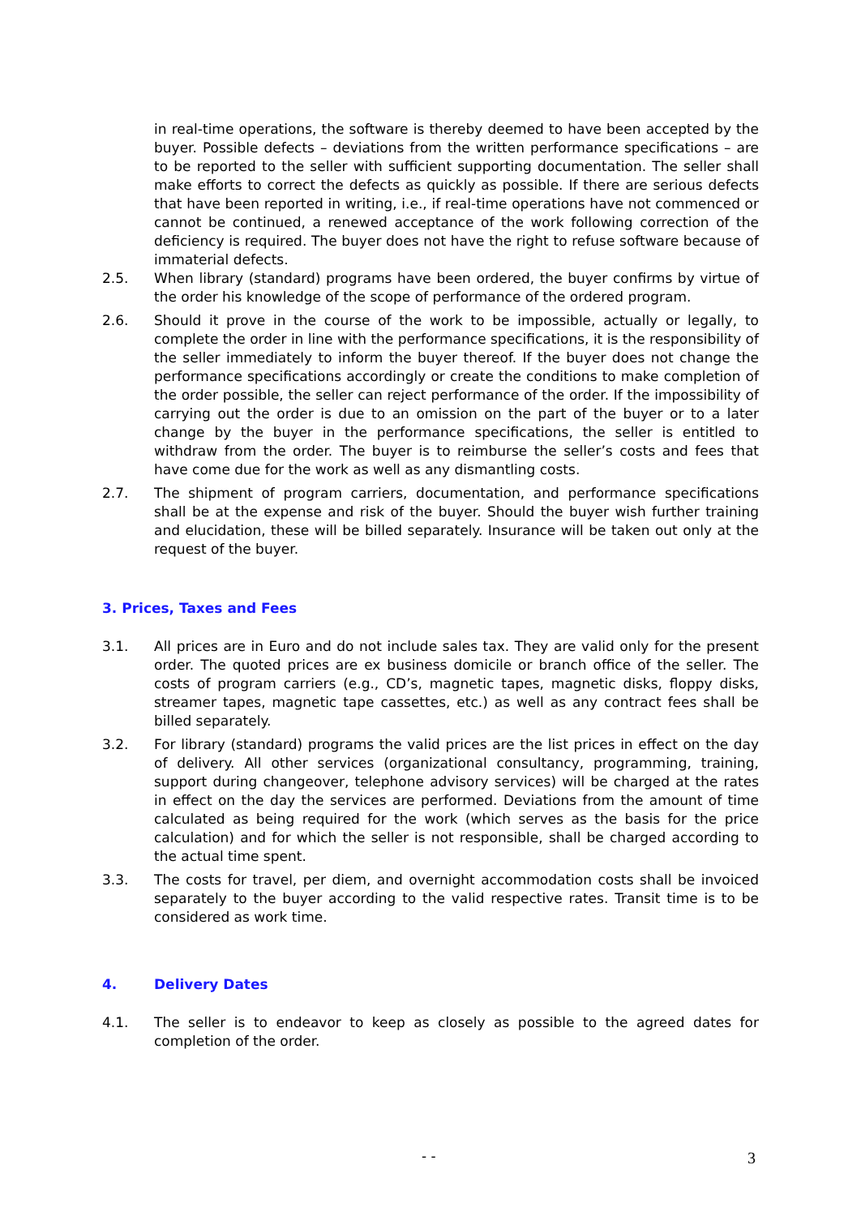in real-time operations, the software is thereby deemed to have been accepted by the buyer. Possible defects – deviations from the written performance specifications – are to be reported to the seller with sufficient supporting documentation. The seller shall make efforts to correct the defects as quickly as possible. If there are serious defects that have been reported in writing, i.e., if real-time operations have not commenced or cannot be continued, a renewed acceptance of the work following correction of the deficiency is required. The buyer does not have the right to refuse software because of immaterial defects.
2.5. When library (standard) programs have been ordered, the buyer confirms by virtue of the order his knowledge of the scope of performance of the ordered program.
2.6. Should it prove in the course of the work to be impossible, actually or legally, to complete the order in line with the performance specifications, it is the responsibility of the seller immediately to inform the buyer thereof. If the buyer does not change the performance specifications accordingly or create the conditions to make completion of the order possible, the seller can reject performance of the order. If the impossibility of carrying out the order is due to an omission on the part of the buyer or to a later change by the buyer in the performance specifications, the seller is entitled to withdraw from the order. The buyer is to reimburse the seller’s costs and fees that have come due for the work as well as any dismantling costs.
2.7. The shipment of program carriers, documentation, and performance specifications shall be at the expense and risk of the buyer. Should the buyer wish further training and elucidation, these will be billed separately. Insurance will be taken out only at the request of the buyer.
3. Prices, Taxes and Fees
3.1. All prices are in Euro and do not include sales tax. They are valid only for the present order. The quoted prices are ex business domicile or branch office of the seller. The costs of program carriers (e.g., CD’s, magnetic tapes, magnetic disks, floppy disks, streamer tapes, magnetic tape cassettes, etc.) as well as any contract fees shall be billed separately.
3.2. For library (standard) programs the valid prices are the list prices in effect on the day of delivery. All other services (organizational consultancy, programming, training, support during changeover, telephone advisory services) will be charged at the rates in effect on the day the services are performed. Deviations from the amount of time calculated as being required for the work (which serves as the basis for the price calculation) and for which the seller is not responsible, shall be charged according to the actual time spent.
3.3. The costs for travel, per diem, and overnight accommodation costs shall be invoiced separately to the buyer according to the valid respective rates. Transit time is to be considered as work time.
4. Delivery Dates
4.1. The seller is to endeavor to keep as closely as possible to the agreed dates for completion of the order.
- - 3